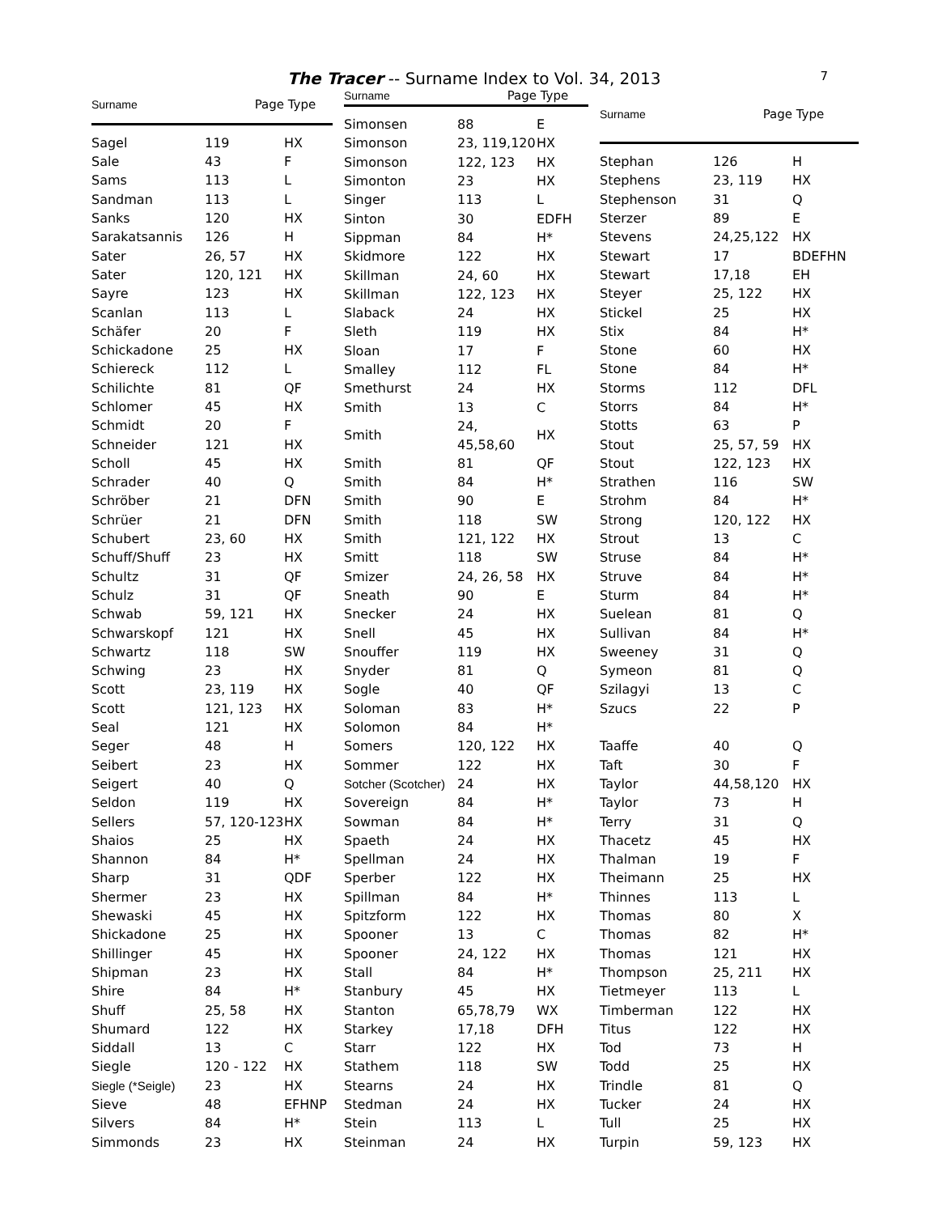The Tracer -- Surname Index to Vol. 34, 2013 7
| Surname | Page | Type |
| --- | --- | --- |
| Sagel | 119 | HX |
| Sale | 43 | F |
| Sams | 113 | L |
| Sandman | 113 | L |
| Sanks | 120 | HX |
| Sarakatsannis | 126 | H |
| Sater | 26, 57 | HX |
| Sater | 120, 121 | HX |
| Sayre | 123 | HX |
| Scanlan | 113 | L |
| Schäfer | 20 | F |
| Schickadone | 25 | HX |
| Schiereck | 112 | L |
| Schilichte | 81 | QF |
| Schlomer | 45 | HX |
| Schmidt | 20 | F |
| Schneider | 121 | HX |
| Scholl | 45 | HX |
| Schrader | 40 | Q |
| Schröber | 21 | DFN |
| Schrüer | 21 | DFN |
| Schubert | 23, 60 | HX |
| Schuff/Shuff | 23 | HX |
| Schultz | 31 | QF |
| Schulz | 31 | QF |
| Schwab | 59, 121 | HX |
| Schwarskopf | 121 | HX |
| Schwartz | 118 | SW |
| Schwing | 23 | HX |
| Scott | 23, 119 | HX |
| Scott | 121, 123 | HX |
| Seal | 121 | HX |
| Seger | 48 | H |
| Seibert | 23 | HX |
| Seigert | 40 | Q |
| Seldon | 119 | HX |
| Sellers | 57, 120-123 | HX |
| Shaios | 25 | HX |
| Shannon | 84 | H* |
| Sharp | 31 | QDF |
| Shermer | 23 | HX |
| Shewaski | 45 | HX |
| Shickadone | 25 | HX |
| Shillinger | 45 | HX |
| Shipman | 23 | HX |
| Shire | 84 | H* |
| Shuff | 25, 58 | HX |
| Shumard | 122 | HX |
| Siddall | 13 | C |
| Siegle | 120 - 122 | HX |
| Siegle (*Seigle) | 23 | HX |
| Sieve | 48 | EFHNP |
| Silvers | 84 | H* |
| Simmonds | 23 | HX |
| Surname | Page | Type |
| --- | --- | --- |
| Simonsen | 88 | E |
| Simonson | 23, 119,120 | HX |
| Simonson | 122, 123 | HX |
| Simonton | 23 | HX |
| Singer | 113 | L |
| Sinton | 30 | EDFH |
| Sippman | 84 | H* |
| Skidmore | 122 | HX |
| Skillman | 24, 60 | HX |
| Skillman | 122, 123 | HX |
| Slaback | 24 | HX |
| Sleth | 119 | HX |
| Sloan | 17 | F |
| Smalley | 112 | FL |
| Smethurst | 24 | HX |
| Smith | 13 | C |
| Smith | 24, 45,58,60 | HX |
| Smith | 81 | QF |
| Smith | 84 | H* |
| Smith | 90 | E |
| Smith | 118 | SW |
| Smith | 121, 122 | HX |
| Smitt | 118 | SW |
| Smizer | 24, 26, 58 | HX |
| Sneath | 90 | E |
| Snecker | 24 | HX |
| Snell | 45 | HX |
| Snouffer | 119 | HX |
| Snyder | 81 | Q |
| Sogle | 40 | QF |
| Soloman | 83 | H* |
| Solomon | 84 | H* |
| Somers | 120, 122 | HX |
| Sommer | 122 | HX |
| Sotcher (Scotcher) | 24 | HX |
| Sovereign | 84 | H* |
| Sowman | 84 | H* |
| Spaeth | 24 | HX |
| Spellman | 24 | HX |
| Sperber | 122 | HX |
| Spillman | 84 | H* |
| Spitzform | 122 | HX |
| Spooner | 13 | C |
| Spooner | 24, 122 | HX |
| Stall | 84 | H* |
| Stanbury | 45 | HX |
| Stanton | 65,78,79 | WX |
| Starkey | 17,18 | DFH |
| Starr | 122 | HX |
| Stathem | 118 | SW |
| Stearns | 24 | HX |
| Stedman | 24 | HX |
| Stein | 113 | L |
| Steinman | 24 | HX |
| Surname | Page | Type |
| --- | --- | --- |
| Stephan | 126 | H |
| Stephens | 23, 119 | HX |
| Stephenson | 31 | Q |
| Sterzer | 89 | E |
| Stevens | 24,25,122 | HX |
| Stewart | 17 | BDEFHN |
| Stewart | 17,18 | EH |
| Steyer | 25, 122 | HX |
| Stickel | 25 | HX |
| Stix | 84 | H* |
| Stone | 60 | HX |
| Stone | 84 | H* |
| Storms | 112 | DFL |
| Storrs | 84 | H* |
| Stotts | 63 | P |
| Stout | 25, 57, 59 | HX |
| Stout | 122, 123 | HX |
| Strathen | 116 | SW |
| Strohm | 84 | H* |
| Strong | 120, 122 | HX |
| Strout | 13 | C |
| Struse | 84 | H* |
| Struve | 84 | H* |
| Sturm | 84 | H* |
| Suelean | 81 | Q |
| Sullivan | 84 | H* |
| Sweeney | 31 | Q |
| Symeon | 81 | Q |
| Szilagyi | 13 | C |
| Szucs | 22 | P |
| Taaffe | 40 | Q |
| Taft | 30 | F |
| Taylor | 44,58,120 | HX |
| Taylor | 73 | H |
| Terry | 31 | Q |
| Thacetz | 45 | HX |
| Thalman | 19 | F |
| Theimann | 25 | HX |
| Thinnes | 113 | L |
| Thomas | 80 | X |
| Thomas | 82 | H* |
| Thomas | 121 | HX |
| Thompson | 25, 211 | HX |
| Tietmeyer | 113 | L |
| Timberman | 122 | HX |
| Titus | 122 | HX |
| Tod | 73 | H |
| Todd | 25 | HX |
| Trindle | 81 | Q |
| Tucker | 24 | HX |
| Tull | 25 | HX |
| Turpin | 59, 123 | HX |